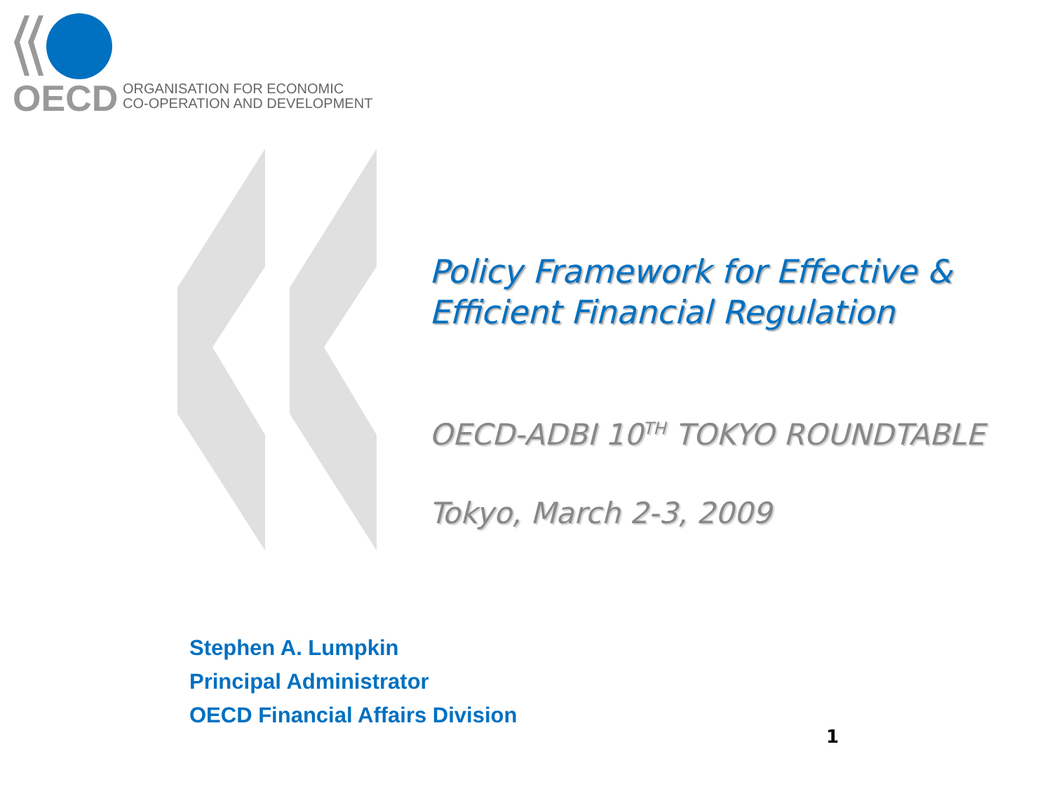OECD
ORGANISATION FOR ECONOMIC
CO-OPERATION AND DEVELOPMENT
Policy Framework for Effective & Efficient Financial Regulation
OECD-ADBI 10<sup>TH</sup> TOKYO ROUNDTABLE
Tokyo, March 2-3, 2009
Stephen A. Lumpkin
Principal Administrator
OECD Financial Affairs Division
1